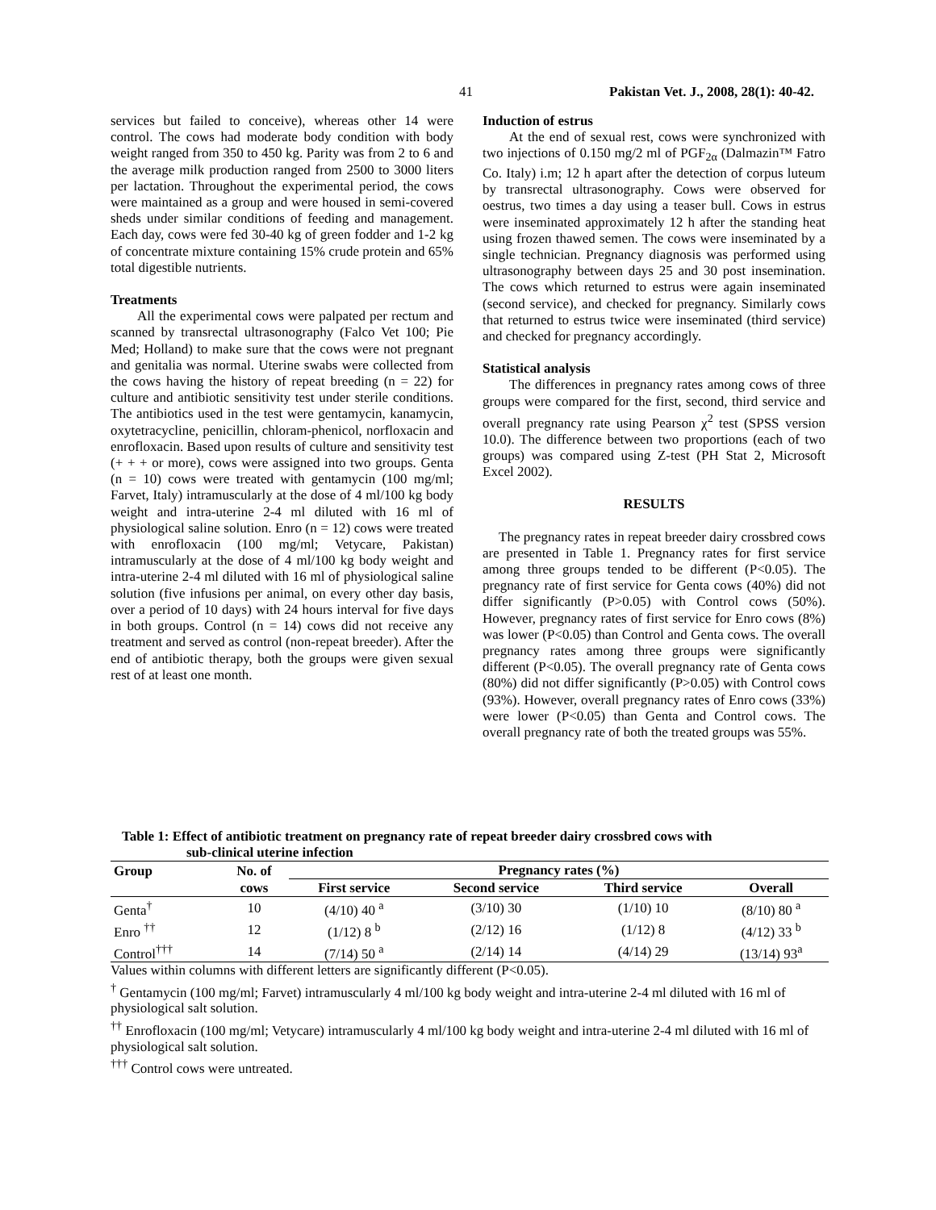41 Pakistan Vet. J., 2008, 28(1): 40-42.
services but failed to conceive), whereas other 14 were control. The cows had moderate body condition with body weight ranged from 350 to 450 kg. Parity was from 2 to 6 and the average milk production ranged from 2500 to 3000 liters per lactation. Throughout the experimental period, the cows were maintained as a group and were housed in semi-covered sheds under similar conditions of feeding and management. Each day, cows were fed 30-40 kg of green fodder and 1-2 kg of concentrate mixture containing 15% crude protein and 65% total digestible nutrients.
Treatments
All the experimental cows were palpated per rectum and scanned by transrectal ultrasonography (Falco Vet 100; Pie Med; Holland) to make sure that the cows were not pregnant and genitalia was normal. Uterine swabs were collected from the cows having the history of repeat breeding (n = 22) for culture and antibiotic sensitivity test under sterile conditions. The antibiotics used in the test were gentamycin, kanamycin, oxytetracycline, penicillin, chloram-phenicol, norfloxacin and enrofloxacin. Based upon results of culture and sensitivity test (+ + + or more), cows were assigned into two groups. Genta (n = 10) cows were treated with gentamycin (100 mg/ml; Farvet, Italy) intramuscularly at the dose of 4 ml/100 kg body weight and intra-uterine 2-4 ml diluted with 16 ml of physiological saline solution. Enro (n = 12) cows were treated with enrofloxacin (100 mg/ml; Vetycare, Pakistan) intramuscularly at the dose of 4 ml/100 kg body weight and intra-uterine 2-4 ml diluted with 16 ml of physiological saline solution (five infusions per animal, on every other day basis, over a period of 10 days) with 24 hours interval for five days in both groups. Control (n = 14) cows did not receive any treatment and served as control (non-repeat breeder). After the end of antibiotic therapy, both the groups were given sexual rest of at least one month.
Induction of estrus
At the end of sexual rest, cows were synchronized with two injections of 0.150 mg/2 ml of PGF<sub>2α</sub> (Dalmazin™ Fatro Co. Italy) i.m; 12 h apart after the detection of corpus luteum by transrectal ultrasonography. Cows were observed for oestrus, two times a day using a teaser bull. Cows in estrus were inseminated approximately 12 h after the standing heat using frozen thawed semen. The cows were inseminated by a single technician. Pregnancy diagnosis was performed using ultrasonography between days 25 and 30 post insemination. The cows which returned to estrus were again inseminated (second service), and checked for pregnancy. Similarly cows that returned to estrus twice were inseminated (third service) and checked for pregnancy accordingly.
Statistical analysis
The differences in pregnancy rates among cows of three groups were compared for the first, second, third service and overall pregnancy rate using Pearson χ<sup>2</sup> test (SPSS version 10.0). The difference between two proportions (each of two groups) was compared using Z-test (PH Stat 2, Microsoft Excel 2002).
RESULTS
The pregnancy rates in repeat breeder dairy crossbred cows are presented in Table 1. Pregnancy rates for first service among three groups tended to be different (P<0.05). The pregnancy rate of first service for Genta cows (40%) did not differ significantly (P>0.05) with Control cows (50%). However, pregnancy rates of first service for Enro cows (8%) was lower (P<0.05) than Control and Genta cows. The overall pregnancy rates among three groups were significantly different (P<0.05). The overall pregnancy rate of Genta cows (80%) did not differ significantly (P>0.05) with Control cows (93%). However, overall pregnancy rates of Enro cows (33%) were lower (P<0.05) than Genta and Control cows. The overall pregnancy rate of both the treated groups was 55%.
Table 1: Effect of antibiotic treatment on pregnancy rate of repeat breeder dairy crossbred cows with
sub-clinical uterine infection
| Group | No. of | Pregnancy rates (%) | | | |
| --- | --- | --- | --- | --- | --- |
| | cows | First service | Second service | Third service | Overall |
| Genta<sup>†</sup> | 10 | (4/10) 40 <sup>a</sup> | (3/10) 30 | (1/10) 10 | (8/10) 80 <sup>a</sup> |
| Enro <sup>††</sup> | 12 | (1/12) 8 <sup>b</sup> | (2/12) 16 | (1/12) 8 | (4/12) 33 <sup>b</sup> |
| Control<sup>†††</sup> | 14 | (7/14) 50 <sup>a</sup> | (2/14) 14 | (4/14) 29 | (13/14) 93<sup>a</sup> |
Values within columns with different letters are significantly different (P<0.05).
<sup>†</sup> Gentamycin (100 mg/ml; Farvet) intramuscularly 4 ml/100 kg body weight and intra-uterine 2-4 ml diluted with 16 ml of physiological salt solution.
<sup>††</sup> Enrofloxacin (100 mg/ml; Vetycare) intramuscularly 4 ml/100 kg body weight and intra-uterine 2-4 ml diluted with 16 ml of physiological salt solution.
<sup>†††</sup> Control cows were untreated.